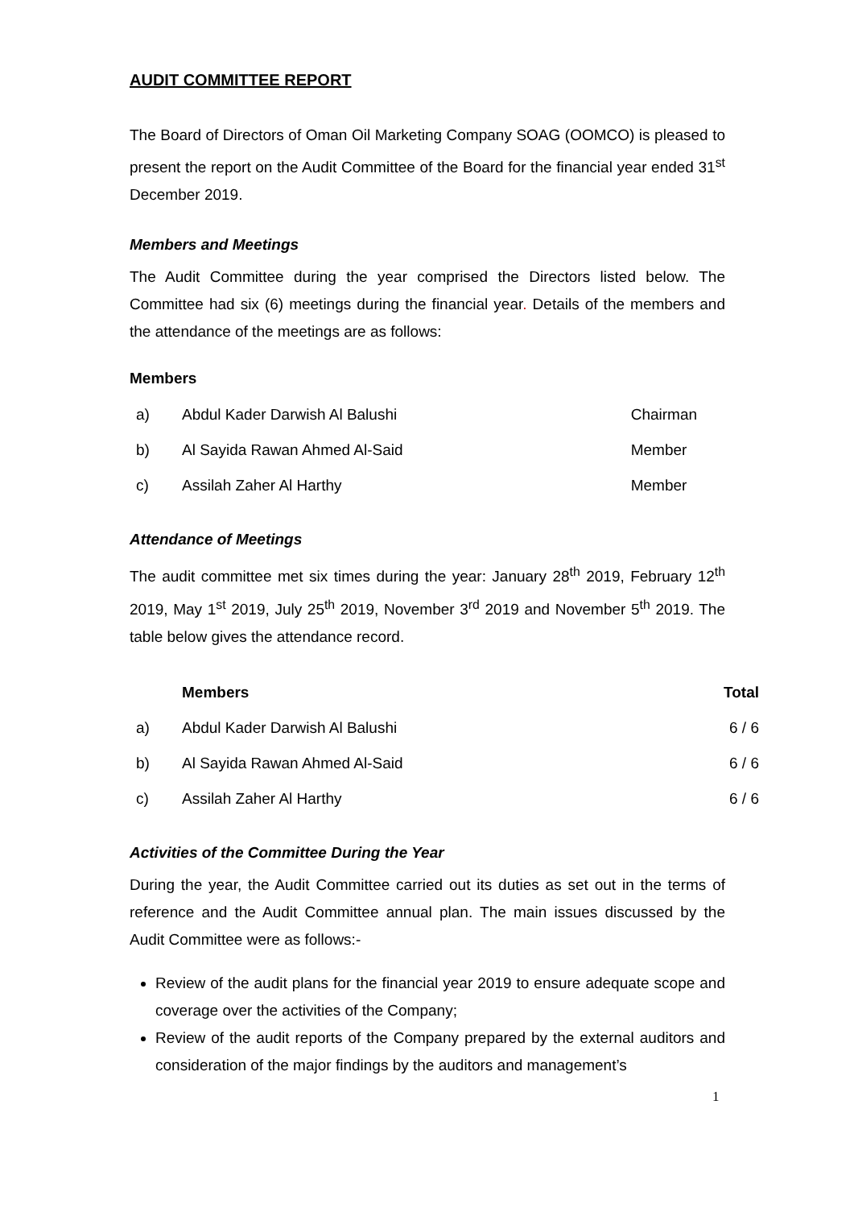AUDIT COMMITTEE REPORT
The Board of Directors of Oman Oil Marketing Company SOAG (OOMCO) is pleased to present the report on the Audit Committee of the Board for the financial year ended 31<sup>st</sup> December 2019.
Members and Meetings
The Audit Committee during the year comprised the Directors listed below. The Committee had six (6) meetings during the financial year. Details of the members and the attendance of the meetings are as follows:
Members
| a) | Abdul Kader Darwish Al Balushi | Chairman |
| b) | Al Sayida Rawan Ahmed Al-Said | Member |
| c) | Assilah Zaher Al Harthy | Member |
Attendance of Meetings
The audit committee met six times during the year: January 28<sup>th</sup> 2019, February 12<sup>th</sup> 2019, May 1<sup>st</sup> 2019, July 25<sup>th</sup> 2019, November 3<sup>rd</sup> 2019 and November 5<sup>th</sup> 2019. The table below gives the attendance record.
| | Members | Total |
| --- | --- | --- |
| a) | Abdul Kader Darwish Al Balushi | 6 / 6 |
| b) | Al Sayida Rawan Ahmed Al-Said | 6 / 6 |
| c) | Assilah Zaher Al Harthy | 6 / 6 |
Activities of the Committee During the Year
During the year, the Audit Committee carried out its duties as set out in the terms of reference and the Audit Committee annual plan. The main issues discussed by the Audit Committee were as follows:-
Review of the audit plans for the financial year 2019 to ensure adequate scope and coverage over the activities of the Company;
Review of the audit reports of the Company prepared by the external auditors and consideration of the major findings by the auditors and management’s
1